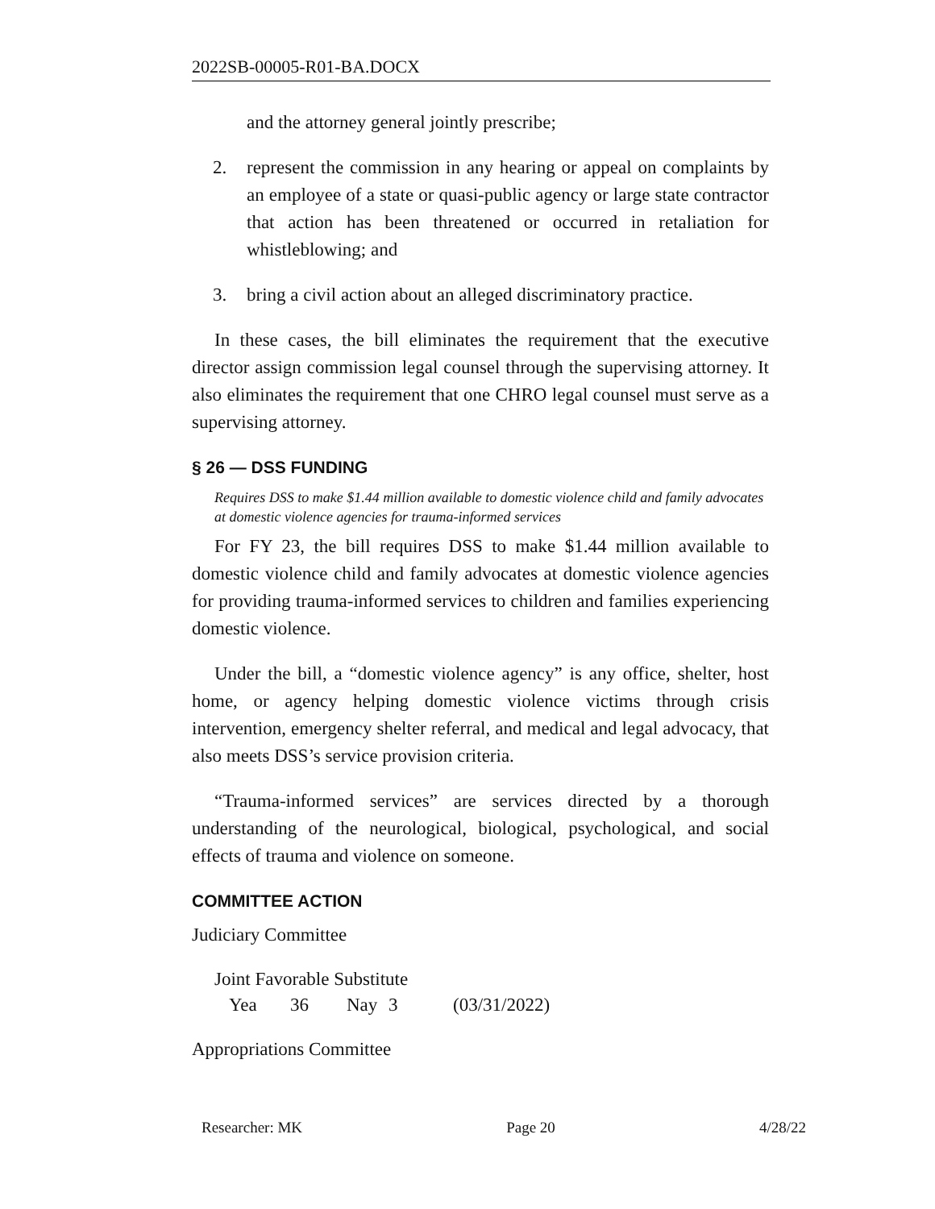2022SB-00005-R01-BA.DOCX
and the attorney general jointly prescribe;
2. represent the commission in any hearing or appeal on complaints by an employee of a state or quasi-public agency or large state contractor that action has been threatened or occurred in retaliation for whistleblowing; and
3. bring a civil action about an alleged discriminatory practice.
In these cases, the bill eliminates the requirement that the executive director assign commission legal counsel through the supervising attorney. It also eliminates the requirement that one CHRO legal counsel must serve as a supervising attorney.
§ 26 — DSS FUNDING
Requires DSS to make $1.44 million available to domestic violence child and family advocates at domestic violence agencies for trauma-informed services
For FY 23, the bill requires DSS to make $1.44 million available to domestic violence child and family advocates at domestic violence agencies for providing trauma-informed services to children and families experiencing domestic violence.
Under the bill, a “domestic violence agency” is any office, shelter, host home, or agency helping domestic violence victims through crisis intervention, emergency shelter referral, and medical and legal advocacy, that also meets DSS’s service provision criteria.
“Trauma-informed services” are services directed by a thorough understanding of the neurological, biological, psychological, and social effects of trauma and violence on someone.
COMMITTEE ACTION
Judiciary Committee
Joint Favorable Substitute
Yea 36 Nay 3 (03/31/2022)
Appropriations Committee
Researcher: MK Page 20 4/28/22